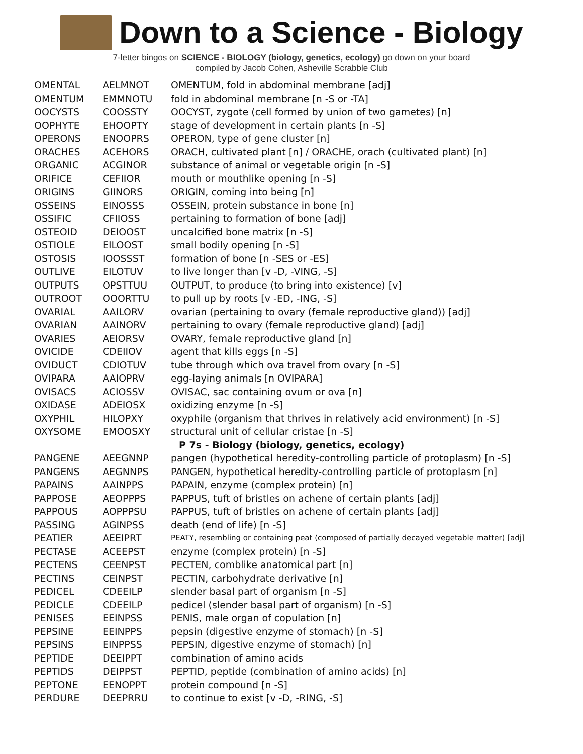Down to a Science - Biology
7-letter bingos on SCIENCE - BIOLOGY (biology, genetics, ecology) go down on your board
compiled by Jacob Cohen, Asheville Scrabble Club
| OMENTAL | AELMNOT | OMENTUM, fold in abdominal membrane [adj] |
| OMENTUM | EMMNOTU | fold in abdominal membrane [n -S or -TA] |
| OOCYSTS | COOSSTY | OOCYST, zygote (cell formed by union of two gametes) [n] |
| OOPHYTE | EHOOPTY | stage of development in certain plants [n -S] |
| OPERONS | ENOOPRS | OPERON, type of gene cluster [n] |
| ORACHES | ACEHORS | ORACH, cultivated plant [n] / ORACHE, orach (cultivated plant) [n] |
| ORGANIC | ACGINOR | substance of animal or vegetable origin [n -S] |
| ORIFICE | CEFIIOR | mouth or mouthlike opening [n -S] |
| ORIGINS | GIINORS | ORIGIN, coming into being [n] |
| OSSEINS | EINOSSS | OSSEIN, protein substance in bone [n] |
| OSSIFIC | CFIIOSS | pertaining to formation of bone [adj] |
| OSTEOID | DEIOOST | uncalcified bone matrix [n -S] |
| OSTIOLE | EILOOST | small bodily opening [n -S] |
| OSTOSIS | IOOSSST | formation of bone [n -SES or -ES] |
| OUTLIVE | EILOTUV | to live longer than [v -D, -VING, -S] |
| OUTPUTS | OPSTTUU | OUTPUT, to produce (to bring into existence) [v] |
| OUTROOT | OOORTTU | to pull up by roots [v -ED, -ING, -S] |
| OVARIAL | AAILORV | ovarian (pertaining to ovary (female reproductive gland)) [adj] |
| OVARIAN | AAINORV | pertaining to ovary (female reproductive gland) [adj] |
| OVARIES | AEIORSV | OVARY, female reproductive gland [n] |
| OVICIDE | CDEIIOV | agent that kills eggs [n -S] |
| OVIDUCT | CDIOTUV | tube through which ova travel from ovary [n -S] |
| OVIPARA | AAIOPRV | egg-laying animals [n OVIPARA] |
| OVISACS | ACIOSSV | OVISAC, sac containing ovum or ova [n] |
| OXIDASE | ADEIOSX | oxidizing enzyme [n -S] |
| OXYPHIL | HILOPXY | oxyphile (organism that thrives in relatively acid environment) [n -S] |
| OXYSOME | EMOOSXY | structural unit of cellular cristae [n -S] |
| | | P 7s - Biology (biology, genetics, ecology) |
| PANGENE | AEEGNNP | pangen (hypothetical heredity-controlling particle of protoplasm) [n -S] |
| PANGENS | AEGNNPS | PANGEN, hypothetical heredity-controlling particle of protoplasm [n] |
| PAPAINS | AAINPPS | PAPAIN, enzyme (complex protein) [n] |
| PAPPOSE | AEOPPPS | PAPPUS, tuft of bristles on achene of certain plants [adj] |
| PAPPOUS | AOPPPSU | PAPPUS, tuft of bristles on achene of certain plants [adj] |
| PASSING | AGINPSS | death (end of life) [n -S] |
| PEATIER | AEEIPRT | PEATY, resembling or containing peat (composed of partially decayed vegetable matter) [adj] |
| PECTASE | ACEEPST | enzyme (complex protein) [n -S] |
| PECTENS | CEENPST | PECTEN, comblike anatomical part [n] |
| PECTINS | CEINPST | PECTIN, carbohydrate derivative [n] |
| PEDICEL | CDEEILP | slender basal part of organism [n -S] |
| PEDICLE | CDEEILP | pedicel (slender basal part of organism) [n -S] |
| PENISES | EEINPSS | PENIS, male organ of copulation [n] |
| PEPSINE | EEINPPS | pepsin (digestive enzyme of stomach) [n -S] |
| PEPSINS | EINPPSS | PEPSIN, digestive enzyme of stomach) [n] |
| PEPTIDE | DEEIPPT | combination of amino acids |
| PEPTIDS | DEIPPST | PEPTID, peptide (combination of amino acids) [n] |
| PEPTONE | EENOPPT | protein compound [n -S] |
| PERDURE | DEEPRRU | to continue to exist [v -D, -RING, -S] |